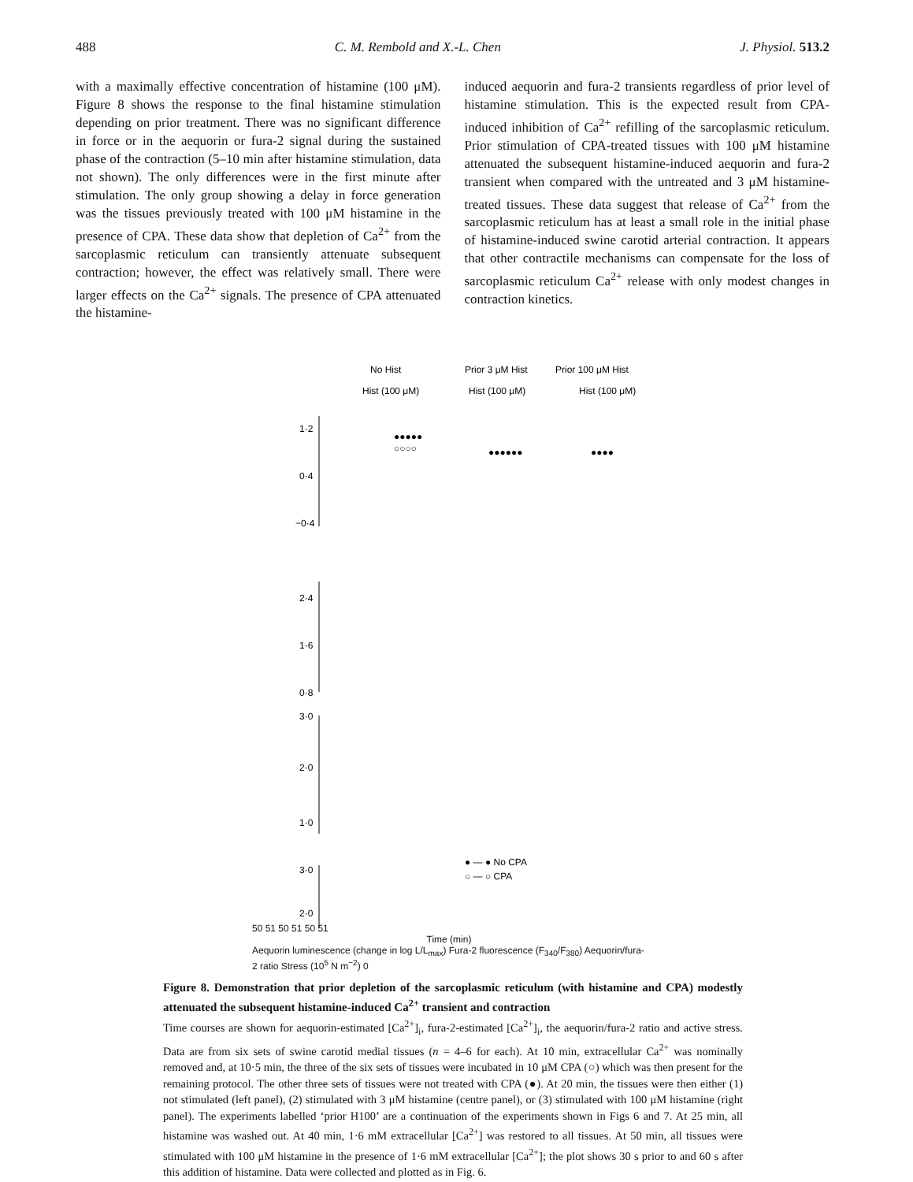488 C. M. Rembold and X.-L. Chen J. Physiol. 513.2
with a maximally effective concentration of histamine (100 μM). Figure 8 shows the response to the final histamine stimulation depending on prior treatment. There was no significant difference in force or in the aequorin or fura-2 signal during the sustained phase of the contraction (5–10 min after histamine stimulation, data not shown). The only differences were in the first minute after stimulation. The only group showing a delay in force generation was the tissues previously treated with 100 μM histamine in the presence of CPA. These data show that depletion of Ca<sup>2+</sup> from the sarcoplasmic reticulum can transiently attenuate subsequent contraction; however, the effect was relatively small. There were larger effects on the Ca<sup>2+</sup> signals. The presence of CPA attenuated the histamine-
induced aequorin and fura-2 transients regardless of prior level of histamine stimulation. This is the expected result from CPA-induced inhibition of Ca<sup>2+</sup> refilling of the sarco­plasmic reticulum. Prior stimulation of CPA-treated tissues with 100 μM histamine attenuated the subsequent histamine-induced aequorin and fura-2 transient when compared with the untreated and 3 μM histamine-treated tissues. These data suggest that release of Ca<sup>2+</sup> from the sarcoplasmic reticulum has at least a small role in the initial phase of histamine-induced swine carotid arterial contraction. It appears that other contractile mechanisms can compensate for the loss of sarcoplasmic reticulum Ca<sup>2+</sup> release with only modest changes in contraction kinetics.
No Hist
Prior 3 μM Hist
Prior 100 μM Hist
Hist (100 μM)
Hist (100 μM)
Hist (100 μM)
1·2
0·4
−0·4
2·4
1·6
0·8
3·0
2·0
1·0
3·0
2·0
● — ● No CPA
○ — ○ CPA
●●●●●
○○○○
●●●●●●
●●●●
50 51 50 51 50 51
Time (min)
Aequorin luminescence (change in log L/L<sub>max</sub>) Fura-2 fluorescence (F<sub>340</sub>/F<sub>380</sub>) Aequorin/fura-2 ratio Stress (10<sup>5</sup> N m<sup>−2</sup>) 0
Figure 8. Demonstration that prior depletion of the sarcoplasmic reticulum (with histamine and CPA) modestly attenuated the subsequent histamine-induced Ca<sup>2+</sup> transient and contraction
Time courses are shown for aequorin-estimated [Ca<sup>2+</sup>]<sub>i</sub>, fura-2-estimated [Ca<sup>2+</sup>]<sub>i</sub>, the aequorin/fura-2 ratio and active stress. Data are from six sets of swine carotid medial tissues (n = 4–6 for each). At 10 min, extracellular Ca<sup>2+</sup> was nominally removed and, at 10·5 min, the three of the six sets of tissues were incubated in 10 μM CPA (○) which was then present for the remaining protocol. The other three sets of tissues were not treated with CPA (●). At 20 min, the tissues were then either (1) not stimulated (left panel), (2) stimulated with 3 μM histamine (centre panel), or (3) stimulated with 100 μM histamine (right panel). The experiments labelled ‘prior H100’ are a continuation of the experiments shown in Figs 6 and 7. At 25 min, all histamine was washed out. At 40 min, 1·6 mM extracellular [Ca<sup>2+</sup>] was restored to all tissues. At 50 min, all tissues were stimulated with 100 μM histamine in the presence of 1·6 mM extracellular [Ca<sup>2+</sup>]; the plot shows 30 s prior to and 60 s after this addition of histamine. Data were collected and plotted as in Fig. 6.